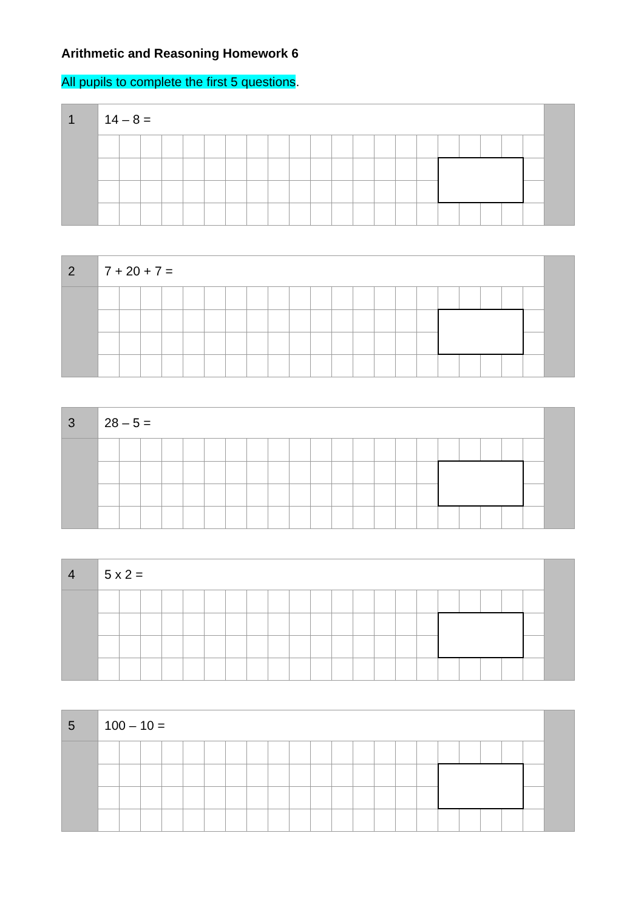Arithmetic and Reasoning Homework 6
All pupils to complete the first 5 questions.
| 1 | 14 – 8 = | | | | | | | | | | | | | | | | | | | | | |
| 2 | 7 + 20 + 7 = | | | | | | | | | | | | | | | | | | | | | |
| 3 | 28 – 5 = | | | | | | | | | | | | | | | | | | | | | |
| 4 | 5 x 2 = | | | | | | | | | | | | | | | | | | | | | |
| 5 | 100 – 10 = | | | | | | | | | | | | | | | | | | | | | |